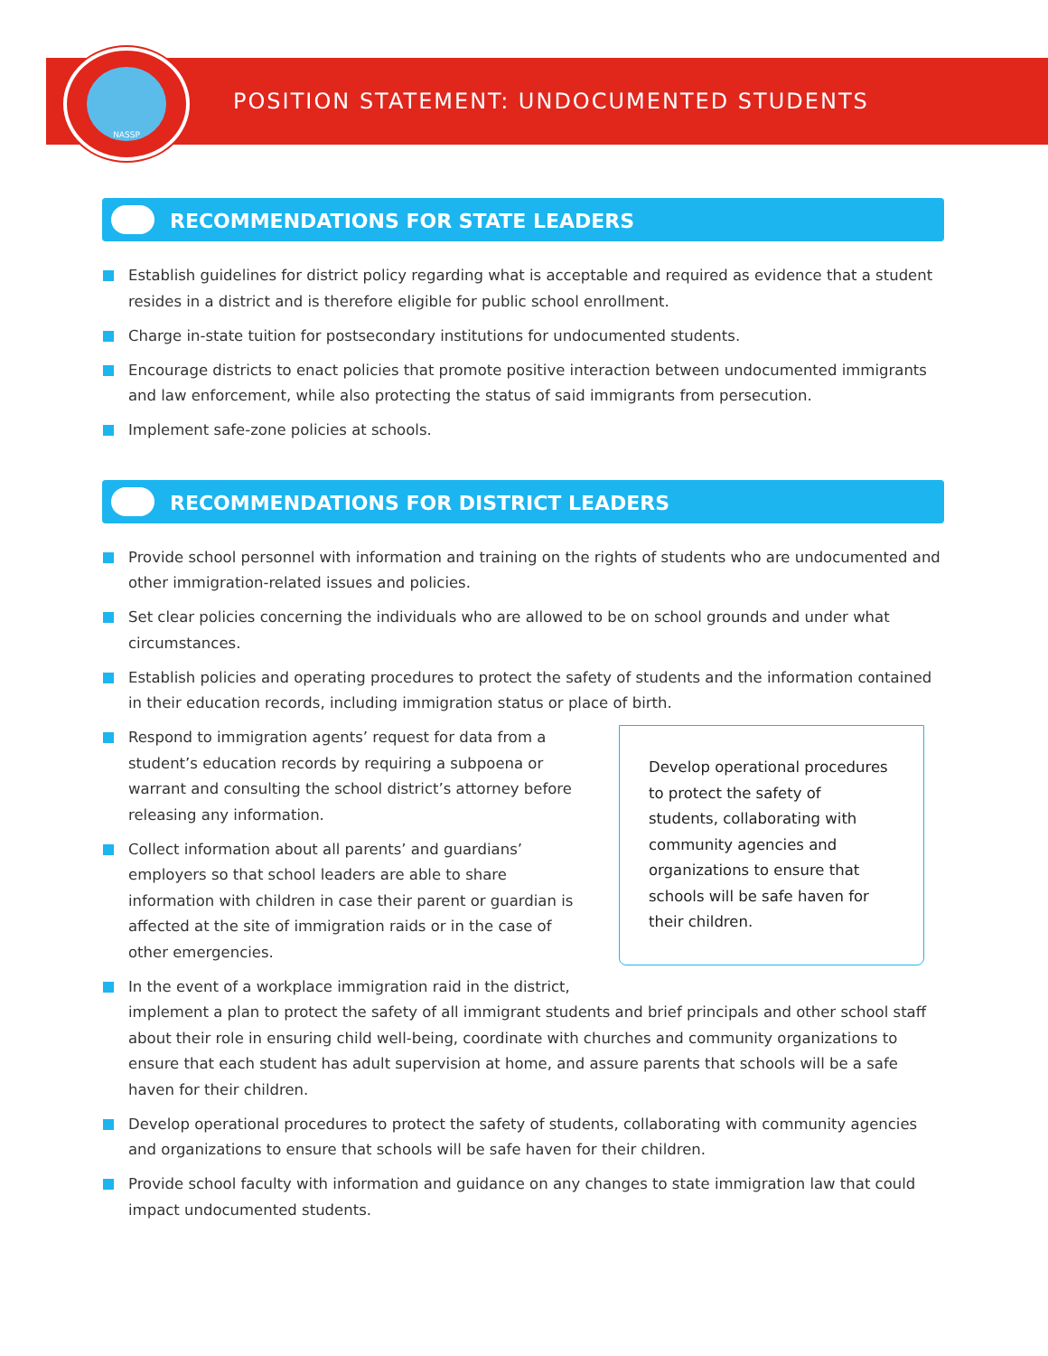NASSP
POSITION STATEMENT: UNDOCUMENTED STUDENTS
RECOMMENDATIONS FOR STATE LEADERS
Establish guidelines for district policy regarding what is acceptable and required as evidence that a student resides in a district and is therefore eligible for public school enrollment.
Charge in-state tuition for postsecondary institutions for undocumented students.
Encourage districts to enact policies that promote positive interaction between undocumented immigrants and law enforcement, while also protecting the status of said immigrants from persecution.
Implement safe-zone policies at schools.
RECOMMENDATIONS FOR DISTRICT LEADERS
Provide school personnel with information and training on the rights of students who are undocumented and other immigration-related issues and policies.
Set clear policies concerning the individuals who are allowed to be on school grounds and under what circumstances.
Establish policies and operating procedures to protect the safety of students and the information contained in their education records, including immigration status or place of birth.
Develop operational procedures to protect the safety of students, collaborating with community agencies and organizations to ensure that schools will be safe haven for their children.
Respond to immigration agents’ request for data from a student’s education records by requiring a subpoena or warrant and consulting the school district’s attorney before releasing any information.
Collect information about all parents’ and guardians’ employers so that school leaders are able to share information with children in case their parent or guardian is affected at the site of immigration raids or in the case of other emergencies.
In the event of a workplace immigration raid in the district, implement a plan to protect the safety of all immigrant students and brief principals and other school staff about their role in ensuring child well-being, coordinate with churches and community organizations to ensure that each student has adult supervision at home, and assure parents that schools will be a safe haven for their children.
Develop operational procedures to protect the safety of students, collaborating with community agencies and organizations to ensure that schools will be safe haven for their children.
Provide school faculty with information and guidance on any changes to state immigration law that could impact undocumented students.